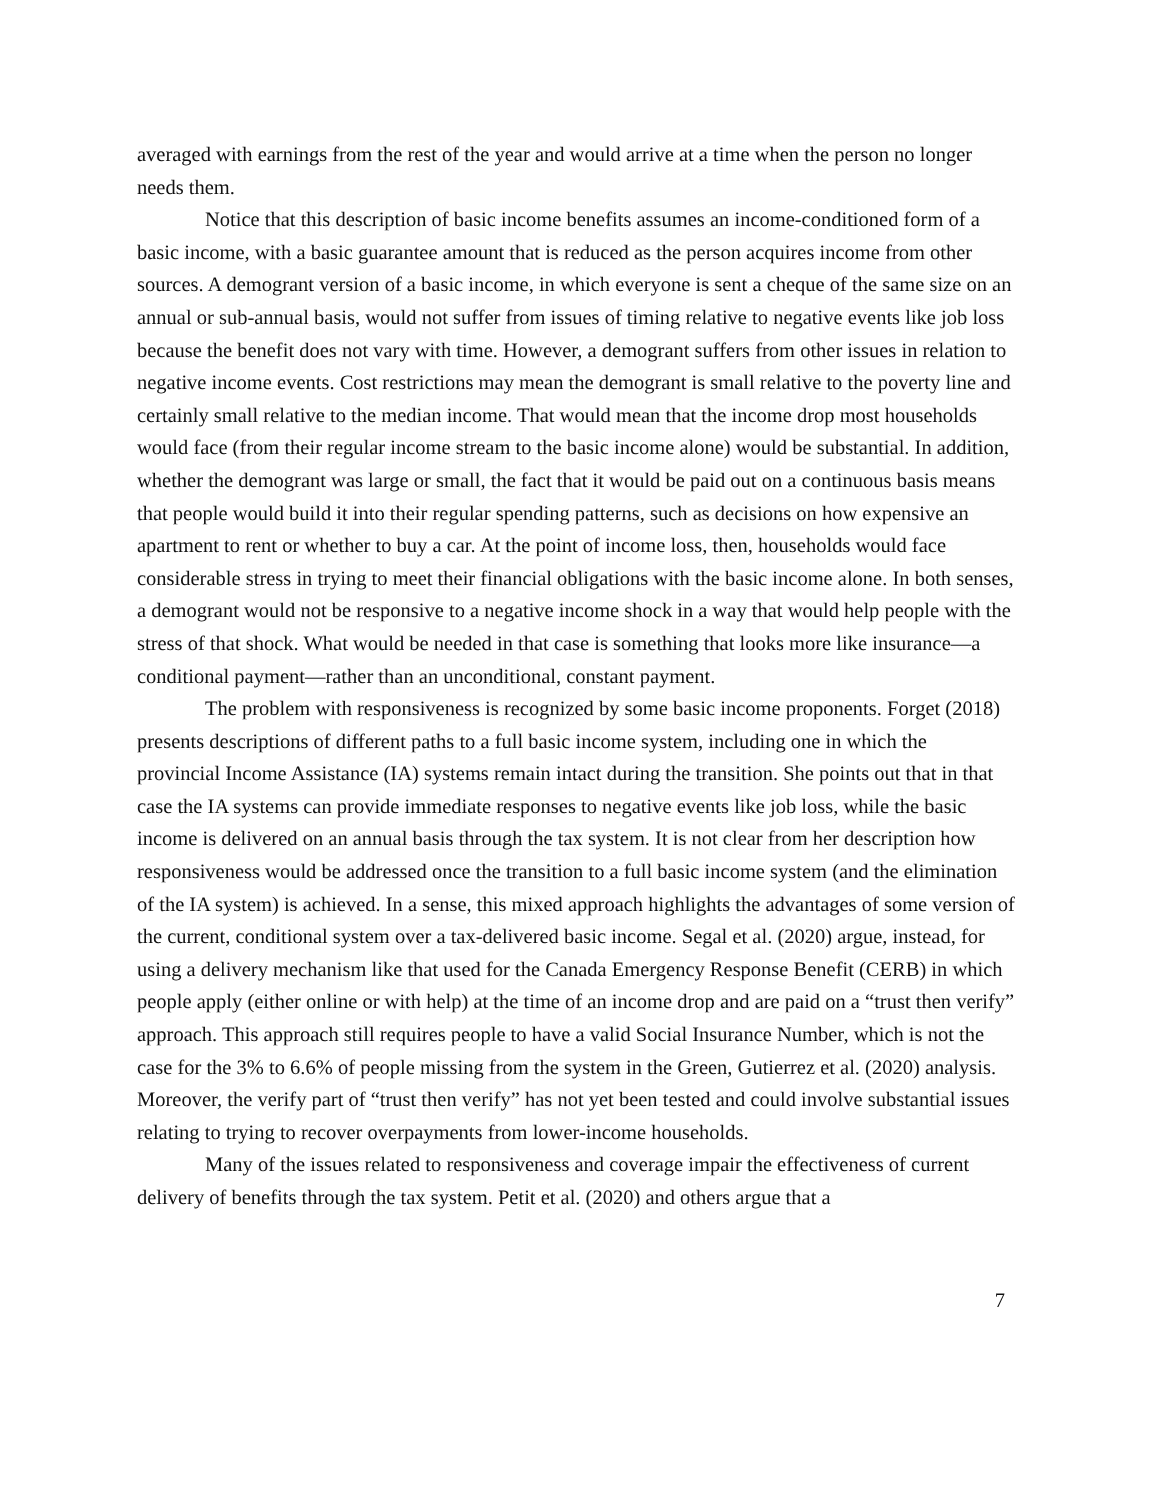averaged with earnings from the rest of the year and would arrive at a time when the person no longer needs them.
Notice that this description of basic income benefits assumes an income-conditioned form of a basic income, with a basic guarantee amount that is reduced as the person acquires income from other sources. A demogrant version of a basic income, in which everyone is sent a cheque of the same size on an annual or sub-annual basis, would not suffer from issues of timing relative to negative events like job loss because the benefit does not vary with time. However, a demogrant suffers from other issues in relation to negative income events. Cost restrictions may mean the demogrant is small relative to the poverty line and certainly small relative to the median income. That would mean that the income drop most households would face (from their regular income stream to the basic income alone) would be substantial. In addition, whether the demogrant was large or small, the fact that it would be paid out on a continuous basis means that people would build it into their regular spending patterns, such as decisions on how expensive an apartment to rent or whether to buy a car. At the point of income loss, then, households would face considerable stress in trying to meet their financial obligations with the basic income alone. In both senses, a demogrant would not be responsive to a negative income shock in a way that would help people with the stress of that shock. What would be needed in that case is something that looks more like insurance—a conditional payment—rather than an unconditional, constant payment.
The problem with responsiveness is recognized by some basic income proponents. Forget (2018) presents descriptions of different paths to a full basic income system, including one in which the provincial Income Assistance (IA) systems remain intact during the transition. She points out that in that case the IA systems can provide immediate responses to negative events like job loss, while the basic income is delivered on an annual basis through the tax system. It is not clear from her description how responsiveness would be addressed once the transition to a full basic income system (and the elimination of the IA system) is achieved. In a sense, this mixed approach highlights the advantages of some version of the current, conditional system over a tax-delivered basic income. Segal et al. (2020) argue, instead, for using a delivery mechanism like that used for the Canada Emergency Response Benefit (CERB) in which people apply (either online or with help) at the time of an income drop and are paid on a “trust then verify” approach. This approach still requires people to have a valid Social Insurance Number, which is not the case for the 3% to 6.6% of people missing from the system in the Green, Gutierrez et al. (2020) analysis. Moreover, the verify part of “trust then verify” has not yet been tested and could involve substantial issues relating to trying to recover overpayments from lower-income households.
Many of the issues related to responsiveness and coverage impair the effectiveness of current delivery of benefits through the tax system. Petit et al. (2020) and others argue that a
7